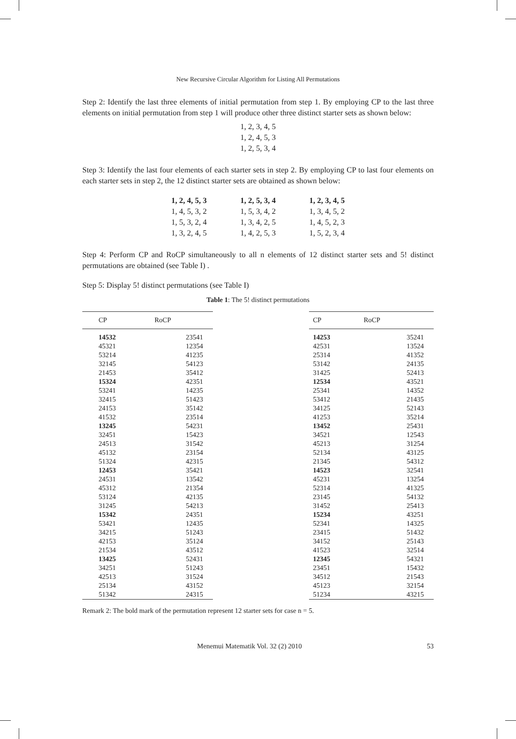New Recursive Circular Algorithm for Listing All Permutations
Step 2: Identify the last three elements of initial permutation from step 1. By employing CP to the last three elements on initial permutation from step 1 will produce other three distinct starter sets as shown below:
1, 2, 3, 4, 5
1, 2, 4, 5, 3
1, 2, 5, 3, 4
Step 3: Identify the last four elements of each starter sets in step 2. By employing CP to last four elements on each starter sets in step 2, the 12 distinct starter sets are obtained as shown below:
| 1, 2, 4, 5, 3 | 1, 2, 5, 3, 4 | 1, 2, 3, 4, 5 |
| 1, 4, 5, 3, 2 | 1, 5, 3, 4, 2 | 1, 3, 4, 5, 2 |
| 1, 5, 3, 2, 4 | 1, 3, 4, 2, 5 | 1, 4, 5, 2, 3 |
| 1, 3, 2, 4, 5 | 1, 4, 2, 5, 3 | 1, 5, 2, 3, 4 |
Step 4: Perform CP and RoCP simultaneously to all n elements of 12 distinct starter sets and 5! distinct permutations are obtained (see Table I) .
Step 5: Display 5! distinct permutations (see Table I)
Table 1: The 5! distinct permutations
| CP | RoCP |
| --- | --- |
| 14532 | 23541 |
| 45321 | 12354 |
| 53214 | 41235 |
| 32145 | 54123 |
| 21453 | 35412 |
| 15324 | 42351 |
| 53241 | 14235 |
| 32415 | 51423 |
| 24153 | 35142 |
| 41532 | 23514 |
| 13245 | 54231 |
| 32451 | 15423 |
| 24513 | 31542 |
| 45132 | 23154 |
| 51324 | 42315 |
| 12453 | 35421 |
| 24531 | 13542 |
| 45312 | 21354 |
| 53124 | 42135 |
| 31245 | 54213 |
| 15342 | 24351 |
| 53421 | 12435 |
| 34215 | 51243 |
| 42153 | 35124 |
| 21534 | 43512 |
| 13425 | 52431 |
| 34251 | 51243 |
| 42513 | 31524 |
| 25134 | 43152 |
| 51342 | 24315 |
| CP | RoCP |
| --- | --- |
| 14253 | 35241 |
| 42531 | 13524 |
| 25314 | 41352 |
| 53142 | 24135 |
| 31425 | 52413 |
| 12534 | 43521 |
| 25341 | 14352 |
| 53412 | 21435 |
| 34125 | 52143 |
| 41253 | 35214 |
| 13452 | 25431 |
| 34521 | 12543 |
| 45213 | 31254 |
| 52134 | 43125 |
| 21345 | 54312 |
| 14523 | 32541 |
| 45231 | 13254 |
| 52314 | 41325 |
| 23145 | 54132 |
| 31452 | 25413 |
| 15234 | 43251 |
| 52341 | 14325 |
| 23415 | 51432 |
| 34152 | 25143 |
| 41523 | 32514 |
| 12345 | 54321 |
| 23451 | 15432 |
| 34512 | 21543 |
| 45123 | 32154 |
| 51234 | 43215 |
Remark 2: The bold mark of the permutation represent 12 starter sets for case n = 5.
Menemui Matematik Vol. 32 (2) 2010 53